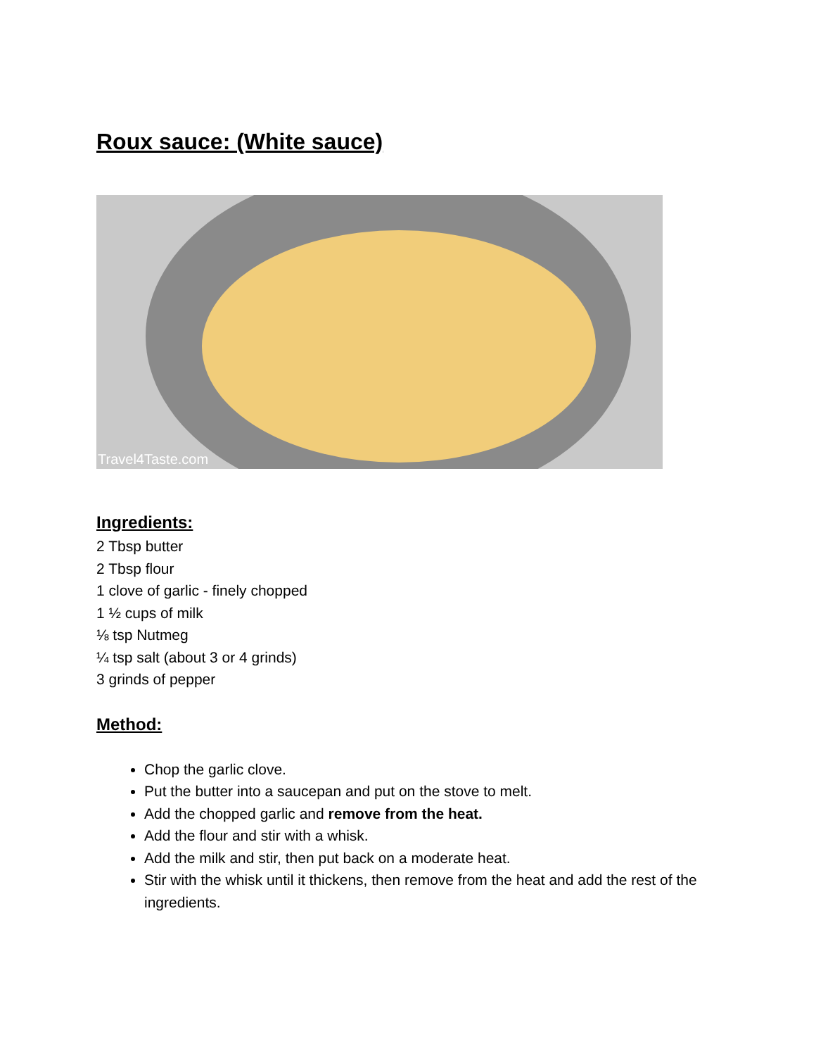Roux sauce: (White sauce)
Travel4Taste.com
Ingredients:
2 Tbsp butter
2 Tbsp flour
1 clove of garlic - finely chopped
1 ½ cups of milk
⅛ tsp Nutmeg
¼ tsp salt (about 3 or 4 grinds)
3 grinds of pepper
Method:
Chop the garlic clove.
Put the butter into a saucepan and put on the stove to melt.
Add the chopped garlic and remove from the heat.
Add the flour and stir with a whisk.
Add the milk and stir, then put back on a moderate heat.
Stir with the whisk until it thickens, then remove from the heat and add the rest of the ingredients.